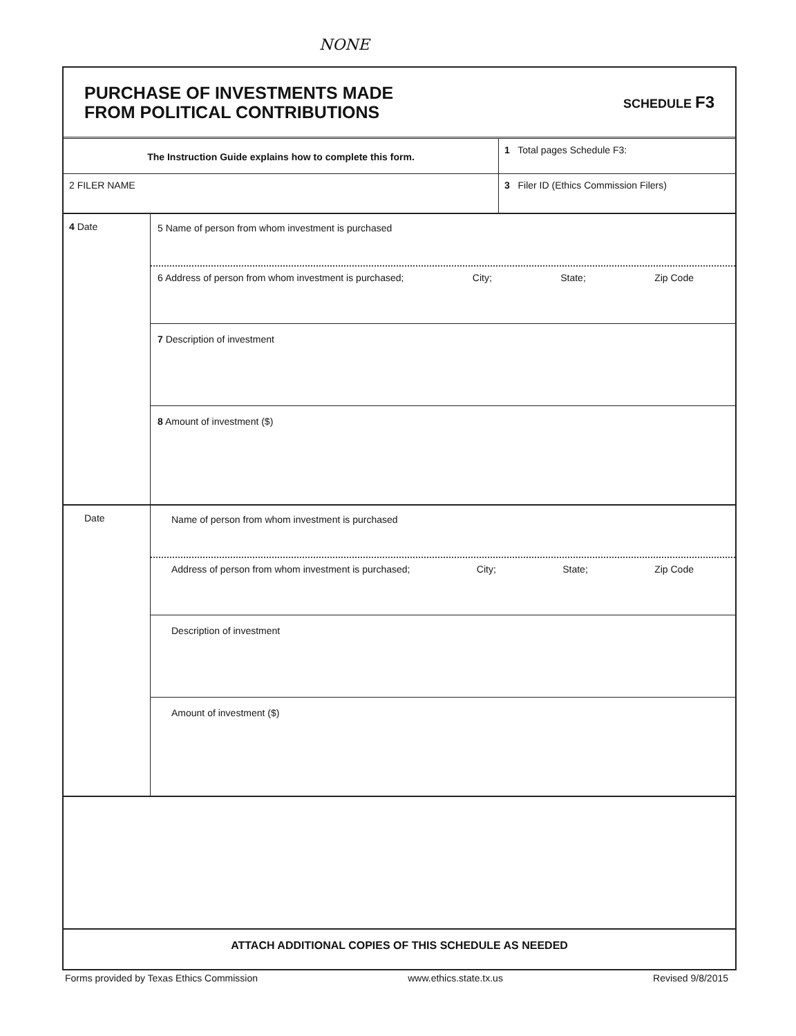NONE
PURCHASE OF INVESTMENTS MADE
FROM POLITICAL CONTRIBUTIONS
SCHEDULE F3
The Instruction Guide explains how to complete this form.
1 Total pages Schedule F3:
2 FILER NAME 3 Filer ID (Ethics Commission Filers)
4 Date
5 Name of person from whom investment is purchased
6 Address of person from whom investment is purchased; City; State; Zip Code
7 Description of investment
8 Amount of investment ($)
Date
Name of person from whom investment is purchased
Address of person from whom investment is purchased; City; State; Zip Code
Description of investment
Amount of investment ($)
ATTACH ADDITIONAL COPIES OF THIS SCHEDULE AS NEEDED
Forms provided by Texas Ethics Commission www.ethics.state.tx.us Revised 9/8/2015